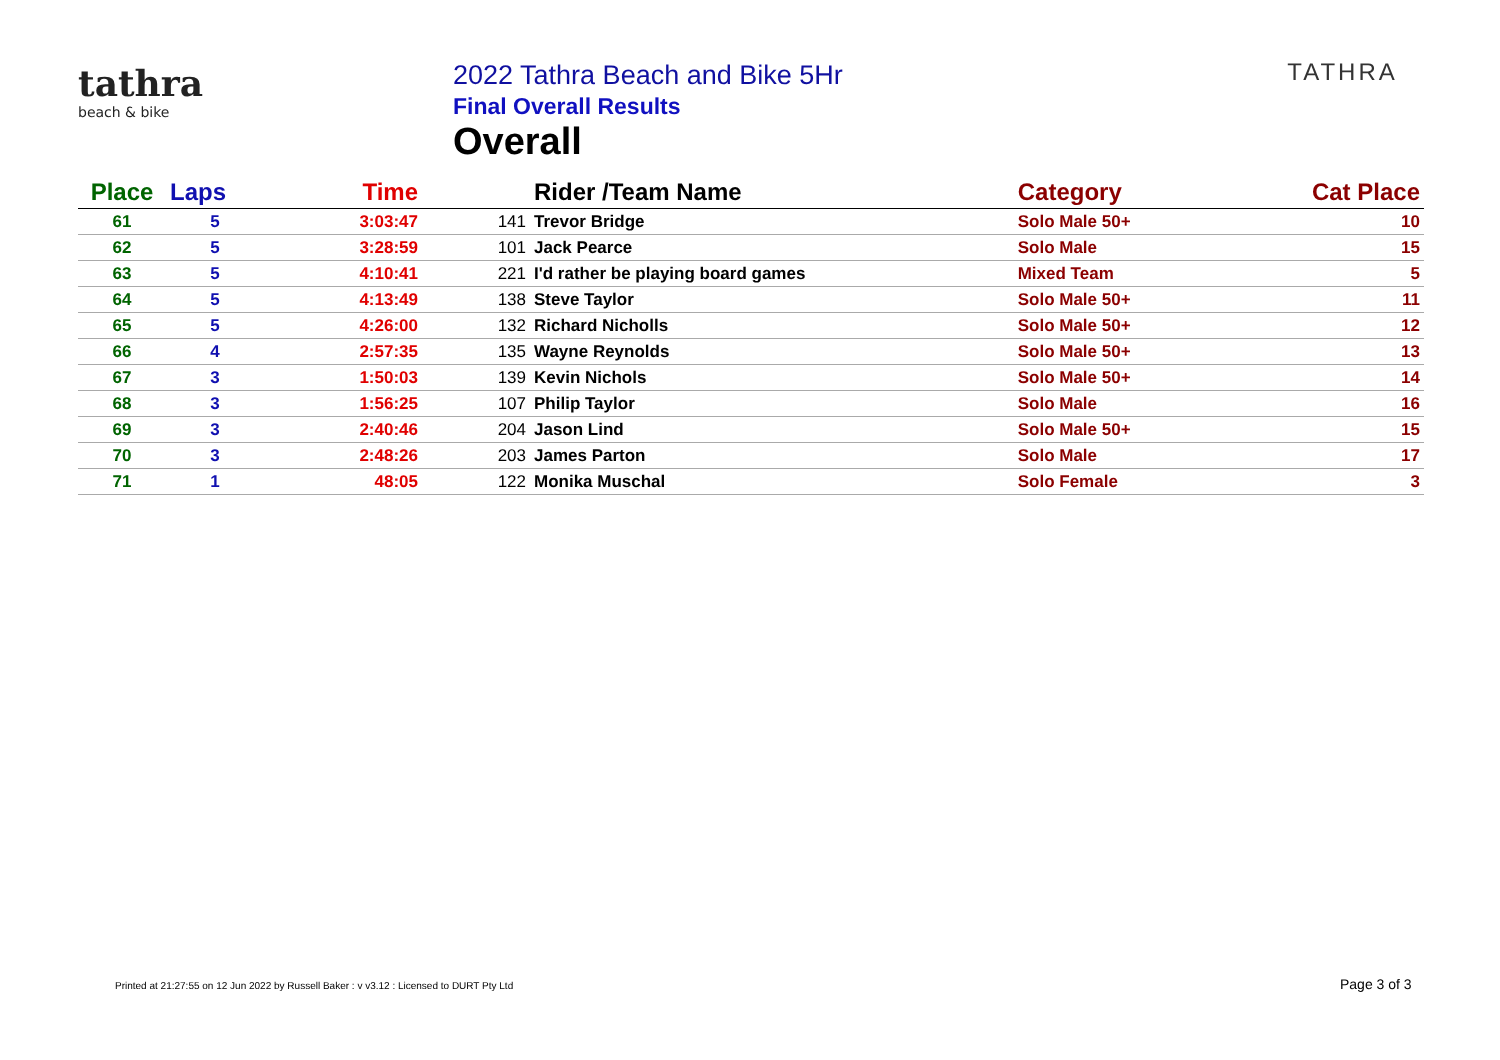tathra
beach & bike
2022 Tathra Beach and Bike 5Hr
Final Overall Results
Overall
TATHRA
| Place | Laps | Time | | Rider /Team Name | Category | Cat Place |
| --- | --- | --- | --- | --- | --- | --- |
| 61 | 5 | 3:03:47 | 141 | Trevor Bridge | Solo Male 50+ | 10 |
| 62 | 5 | 3:28:59 | 101 | Jack Pearce | Solo Male | 15 |
| 63 | 5 | 4:10:41 | 221 | I'd rather be playing board games | Mixed Team | 5 |
| 64 | 5 | 4:13:49 | 138 | Steve Taylor | Solo Male 50+ | 11 |
| 65 | 5 | 4:26:00 | 132 | Richard Nicholls | Solo Male 50+ | 12 |
| 66 | 4 | 2:57:35 | 135 | Wayne Reynolds | Solo Male 50+ | 13 |
| 67 | 3 | 1:50:03 | 139 | Kevin Nichols | Solo Male 50+ | 14 |
| 68 | 3 | 1:56:25 | 107 | Philip Taylor | Solo Male | 16 |
| 69 | 3 | 2:40:46 | 204 | Jason Lind | Solo Male 50+ | 15 |
| 70 | 3 | 2:48:26 | 203 | James Parton | Solo Male | 17 |
| 71 | 1 | 48:05 | 122 | Monika Muschal | Solo Female | 3 |
Printed at 21:27:55 on 12 Jun 2022 by Russell Baker : v v3.12 : Licensed to DURT Pty Ltd
Page 3 of 3